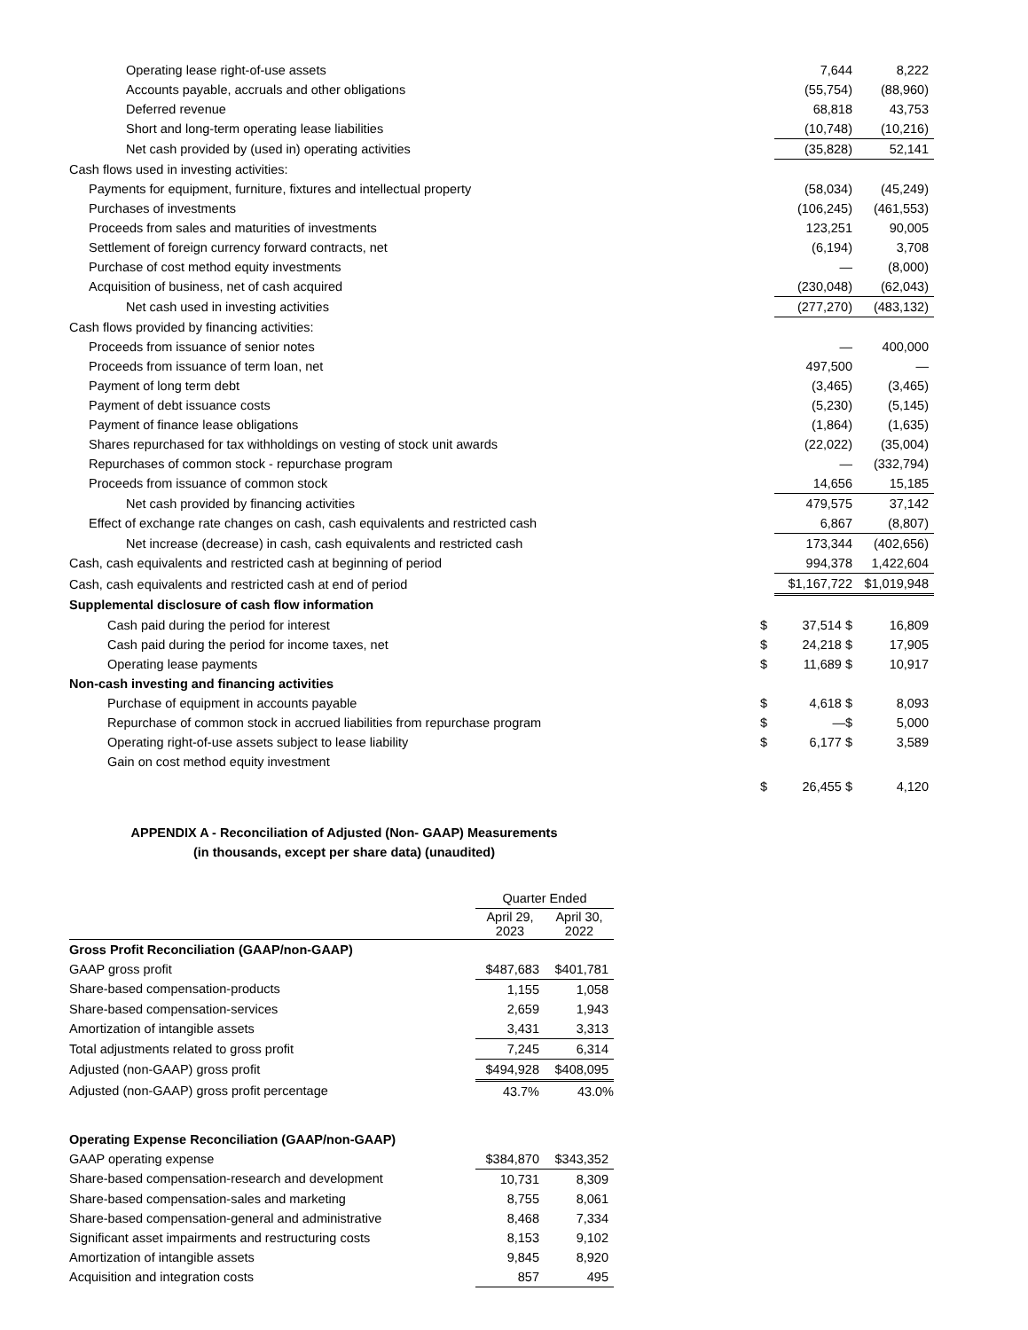| Operating lease right-of-use assets | | 7,644 | 8,222 |
| Accounts payable, accruals and other obligations | | (55,754) | (88,960) |
| Deferred revenue | | 68,818 | 43,753 |
| Short and long-term operating lease liabilities | | (10,748) | (10,216) |
| Net cash provided by (used in) operating activities | | (35,828) | 52,141 |
| Cash flows used in investing activities: | | | |
| Payments for equipment, furniture, fixtures and intellectual property | | (58,034) | (45,249) |
| Purchases of investments | | (106,245) | (461,553) |
| Proceeds from sales and maturities of investments | | 123,251 | 90,005 |
| Settlement of foreign currency forward contracts, net | | (6,194) | 3,708 |
| Purchase of cost method equity investments | | — | (8,000) |
| Acquisition of business, net of cash acquired | | (230,048) | (62,043) |
| Net cash used in investing activities | | (277,270) | (483,132) |
| Cash flows provided by financing activities: | | | |
| Proceeds from issuance of senior notes | | — | 400,000 |
| Proceeds from issuance of term loan, net | | 497,500 | — |
| Payment of long term debt | | (3,465) | (3,465) |
| Payment of debt issuance costs | | (5,230) | (5,145) |
| Payment of finance lease obligations | | (1,864) | (1,635) |
| Shares repurchased for tax withholdings on vesting of stock unit awards | | (22,022) | (35,004) |
| Repurchases of common stock - repurchase program | | — | (332,794) |
| Proceeds from issuance of common stock | | 14,656 | 15,185 |
| Net cash provided by financing activities | | 479,575 | 37,142 |
| Effect of exchange rate changes on cash, cash equivalents and restricted cash | | 6,867 | (8,807) |
| Net increase (decrease) in cash, cash equivalents and restricted cash | | 173,344 | (402,656) |
| Cash, cash equivalents and restricted cash at beginning of period | | 994,378 | 1,422,604 |
| Cash, cash equivalents and restricted cash at end of period | | $1,167,722 | $1,019,948 |
| Supplemental disclosure of cash flow information | | | |
| Cash paid during the period for interest | $ | 37,514 $ | 16,809 |
| Cash paid during the period for income taxes, net | $ | 24,218 $ | 17,905 |
| Operating lease payments | $ | 11,689 $ | 10,917 |
| Non-cash investing and financing activities | | | |
| Purchase of equipment in accounts payable | $ | 4,618 $ | 8,093 |
| Repurchase of common stock in accrued liabilities from repurchase program | $ | —$ | 5,000 |
| Operating right-of-use assets subject to lease liability | $ | 6,177 $ | 3,589 |
| Gain on cost method equity investment | | | |
| | $ | 26,455 $ | 4,120 |
APPENDIX A - Reconciliation of Adjusted (Non- GAAP) Measurements
(in thousands, except per share data) (unaudited)
| | Quarter Ended | |
| | April 29, 2023 | April 30, 2022 |
| Gross Profit Reconciliation (GAAP/non-GAAP) | | |
| GAAP gross profit | $487,683 | $401,781 |
| Share-based compensation-products | 1,155 | 1,058 |
| Share-based compensation-services | 2,659 | 1,943 |
| Amortization of intangible assets | 3,431 | 3,313 |
| Total adjustments related to gross profit | 7,245 | 6,314 |
| Adjusted (non-GAAP) gross profit | $494,928 | $408,095 |
| Adjusted (non-GAAP) gross profit percentage | 43.7% | 43.0% |
| Operating Expense Reconciliation (GAAP/non-GAAP) | | |
| GAAP operating expense | $384,870 | $343,352 |
| Share-based compensation-research and development | 10,731 | 8,309 |
| Share-based compensation-sales and marketing | 8,755 | 8,061 |
| Share-based compensation-general and administrative | 8,468 | 7,334 |
| Significant asset impairments and restructuring costs | 8,153 | 9,102 |
| Amortization of intangible assets | 9,845 | 8,920 |
| Acquisition and integration costs | 857 | 495 |